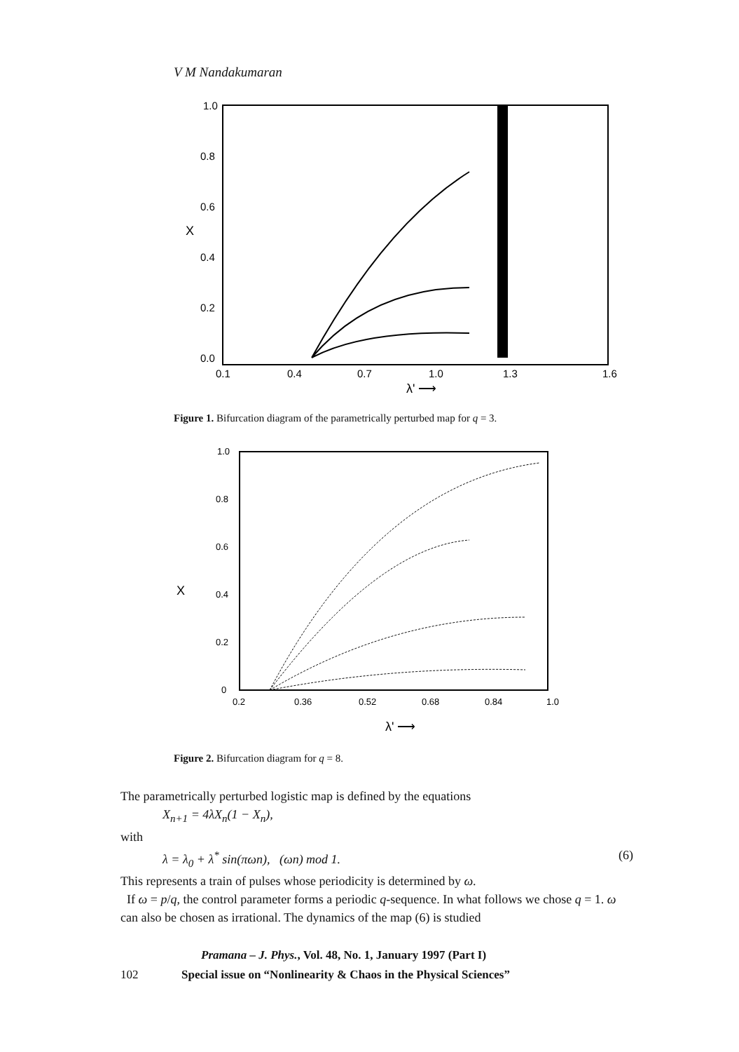V M Nandakumaran
1.0
0.8
0.6
0.4
0.2
0.0
X
0.1
0.4
0.7
1.0
1.3
1.6
λ' ⟶
Figure 1. Bifurcation diagram of the parametrically perturbed map for q = 3.
1.0
0.8
0.6
0.4
0.2
0
X
0.2
0.36
0.52
0.68
0.84
1.0
λ' ⟶
Figure 2. Bifurcation diagram for q = 8.
The parametrically perturbed logistic map is defined by the equations
X<sub>n+1</sub> = 4λX<sub>n</sub>(1 − X<sub>n</sub>),
with
λ = λ<sub>0</sub> + λ<sup>*</sup> sin(πωn), (ωn) mod 1. (6)
This represents a train of pulses whose periodicity is determined by ω.
If ω = p/q, the control parameter forms a periodic q-sequence. In what follows we chose q = 1. ω can also be chosen as irrational. The dynamics of the map (6) is studied
Pramana – J. Phys., Vol. 48, No. 1, January 1997 (Part I)
102 Special issue on “Nonlinearity & Chaos in the Physical Sciences”